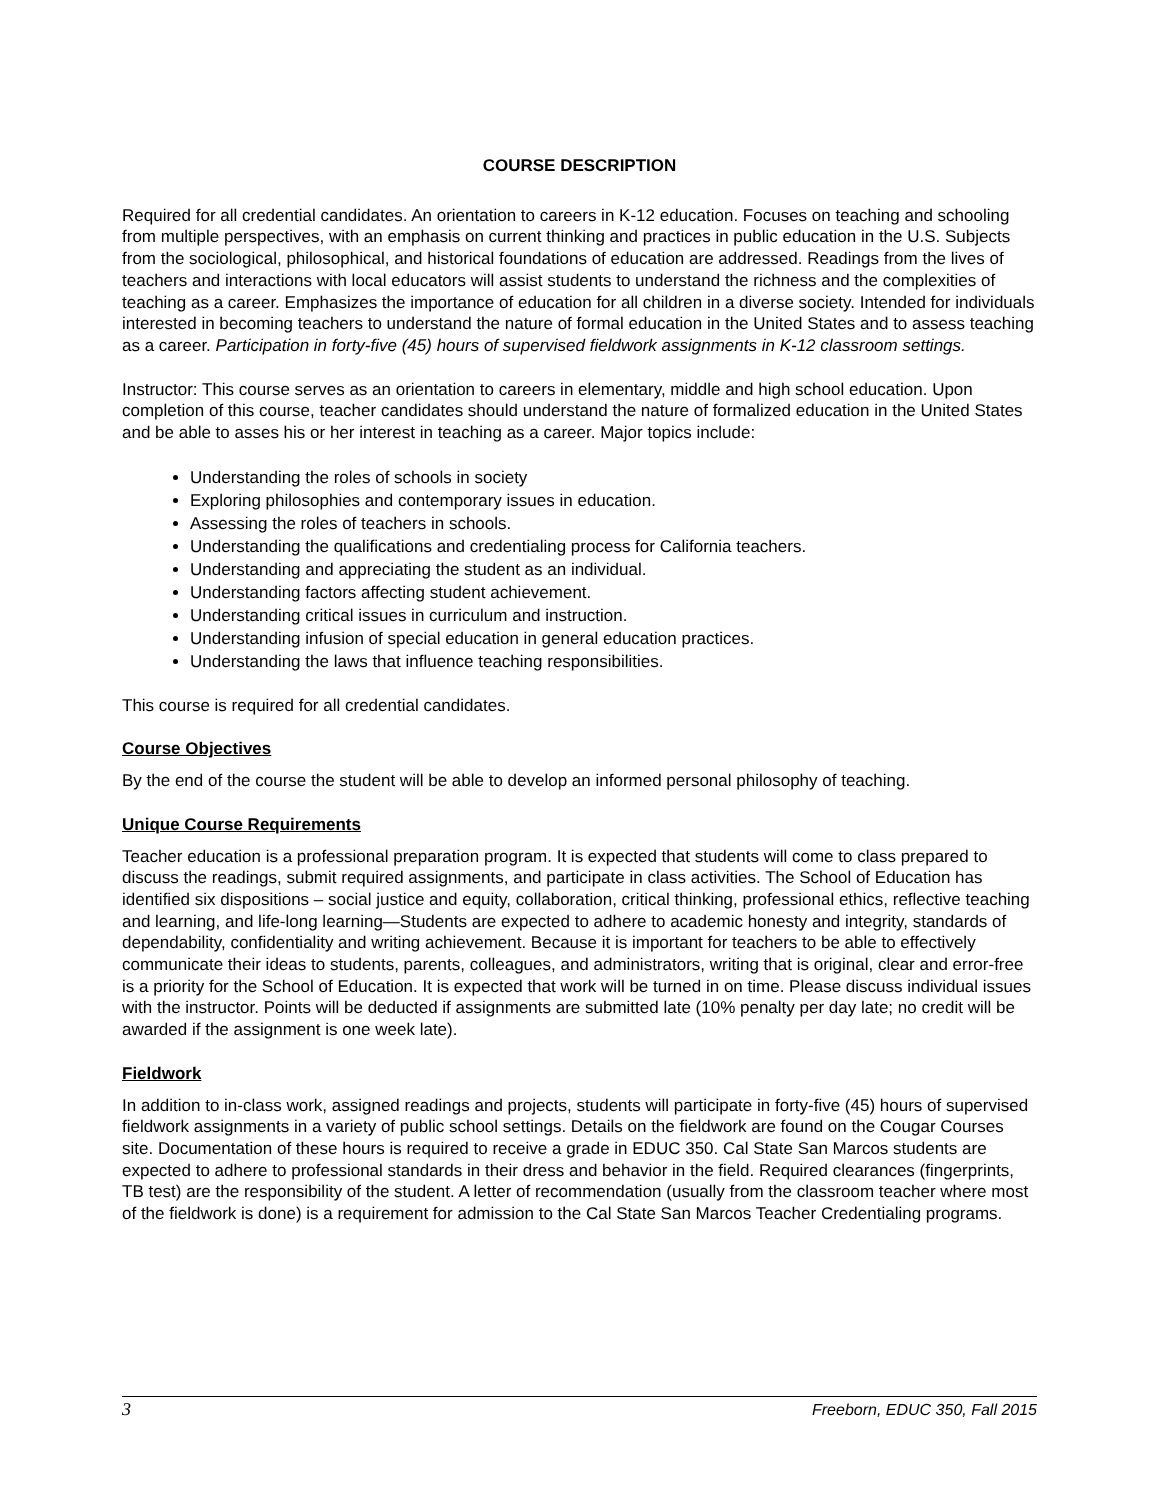COURSE DESCRIPTION
Required for all credential candidates. An orientation to careers in K-12 education. Focuses on teaching and schooling from multiple perspectives, with an emphasis on current thinking and practices in public education in the U.S. Subjects from the sociological, philosophical, and historical foundations of education are addressed. Readings from the lives of teachers and interactions with local educators will assist students to understand the richness and the complexities of teaching as a career. Emphasizes the importance of education for all children in a diverse society. Intended for individuals interested in becoming teachers to understand the nature of formal education in the United States and to assess teaching as a career. Participation in forty-five (45) hours of supervised fieldwork assignments in K-12 classroom settings.
Instructor: This course serves as an orientation to careers in elementary, middle and high school education. Upon completion of this course, teacher candidates should understand the nature of formalized education in the United States and be able to asses his or her interest in teaching as a career. Major topics include:
Understanding the roles of schools in society
Exploring philosophies and contemporary issues in education.
Assessing the roles of teachers in schools.
Understanding the qualifications and credentialing process for California teachers.
Understanding and appreciating the student as an individual.
Understanding factors affecting student achievement.
Understanding critical issues in curriculum and instruction.
Understanding infusion of special education in general education practices.
Understanding the laws that influence teaching responsibilities.
This course is required for all credential candidates.
Course Objectives
By the end of the course the student will be able to develop an informed personal philosophy of teaching.
Unique Course Requirements
Teacher education is a professional preparation program. It is expected that students will come to class prepared to discuss the readings, submit required assignments, and participate in class activities. The School of Education has identified six dispositions – social justice and equity, collaboration, critical thinking, professional ethics, reflective teaching and learning, and life-long learning—Students are expected to adhere to academic honesty and integrity, standards of dependability, confidentiality and writing achievement. Because it is important for teachers to be able to effectively communicate their ideas to students, parents, colleagues, and administrators, writing that is original, clear and error-free is a priority for the School of Education. It is expected that work will be turned in on time. Please discuss individual issues with the instructor. Points will be deducted if assignments are submitted late (10% penalty per day late; no credit will be awarded if the assignment is one week late).
Fieldwork
In addition to in-class work, assigned readings and projects, students will participate in forty-five (45) hours of supervised fieldwork assignments in a variety of public school settings. Details on the fieldwork are found on the Cougar Courses site. Documentation of these hours is required to receive a grade in EDUC 350. Cal State San Marcos students are expected to adhere to professional standards in their dress and behavior in the field. Required clearances (fingerprints, TB test) are the responsibility of the student. A letter of recommendation (usually from the classroom teacher where most of the fieldwork is done) is a requirement for admission to the Cal State San Marcos Teacher Credentialing programs.
3 Freeborn, EDUC 350, Fall 2015